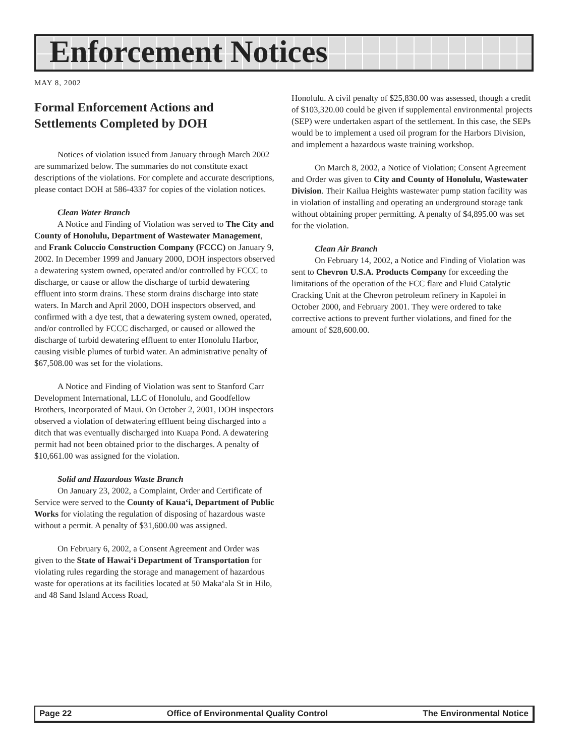Enforcement Notices
MAY 8, 2002
Formal Enforcement Actions and Settlements Completed by DOH
Notices of violation issued from January through March 2002 are summarized below. The summaries do not constitute exact descriptions of the violations. For complete and accurate descriptions, please contact DOH at 586-4337 for copies of the violation notices.
Clean Water Branch
A Notice and Finding of Violation was served to The City and County of Honolulu, Department of Wastewater Management, and Frank Coluccio Construction Company (FCCC) on January 9, 2002. In December 1999 and January 2000, DOH inspectors observed a dewatering system owned, operated and/or controlled by FCCC to discharge, or cause or allow the discharge of turbid dewatering effluent into storm drains. These storm drains discharge into state waters. In March and April 2000, DOH inspectors observed, and confirmed with a dye test, that a dewatering system owned, operated, and/or controlled by FCCC discharged, or caused or allowed the discharge of turbid dewatering effluent to enter Honolulu Harbor, causing visible plumes of turbid water. An administrative penalty of $67,508.00 was set for the violations.
A Notice and Finding of Violation was sent to Stanford Carr Development International, LLC of Honolulu, and Goodfellow Brothers, Incorporated of Maui. On October 2, 2001, DOH inspectors observed a violation of detwatering effluent being discharged into a ditch that was eventually discharged into Kuapa Pond. A dewatering permit had not been obtained prior to the discharges. A penalty of $10,661.00 was assigned for the violation.
Solid and Hazardous Waste Branch
On January 23, 2002, a Complaint, Order and Certificate of Service were served to the County of Kaua‘i, Department of Public Works for violating the regulation of disposing of hazardous waste without a permit. A penalty of $31,600.00 was assigned.
On February 6, 2002, a Consent Agreement and Order was given to the State of Hawai‘i Department of Transportation for violating rules regarding the storage and management of hazardous waste for operations at its facilities located at 50 Maka‘ala St in Hilo, and 48 Sand Island Access Road,
Honolulu. A civil penalty of $25,830.00 was assessed, though a credit of $103,320.00 could be given if supplemental environmental projects (SEP) were undertaken aspart of the settlement. In this case, the SEPs would be to implement a used oil program for the Harbors Division, and implement a hazardous waste training workshop.
On March 8, 2002, a Notice of Violation; Consent Agreement and Order was given to City and County of Honolulu, Wastewater Division. Their Kailua Heights wastewater pump station facility was in violation of installing and operating an underground storage tank without obtaining proper permitting. A penalty of $4,895.00 was set for the violation.
Clean Air Branch
On February 14, 2002, a Notice and Finding of Violation was sent to Chevron U.S.A. Products Company for exceeding the limitations of the operation of the FCC flare and Fluid Catalytic Cracking Unit at the Chevron petroleum refinery in Kapolei in October 2000, and February 2001. They were ordered to take corrective actions to prevent further violations, and fined for the amount of $28,600.00.
Page 22 Office of Environmental Quality Control The Environmental Notice